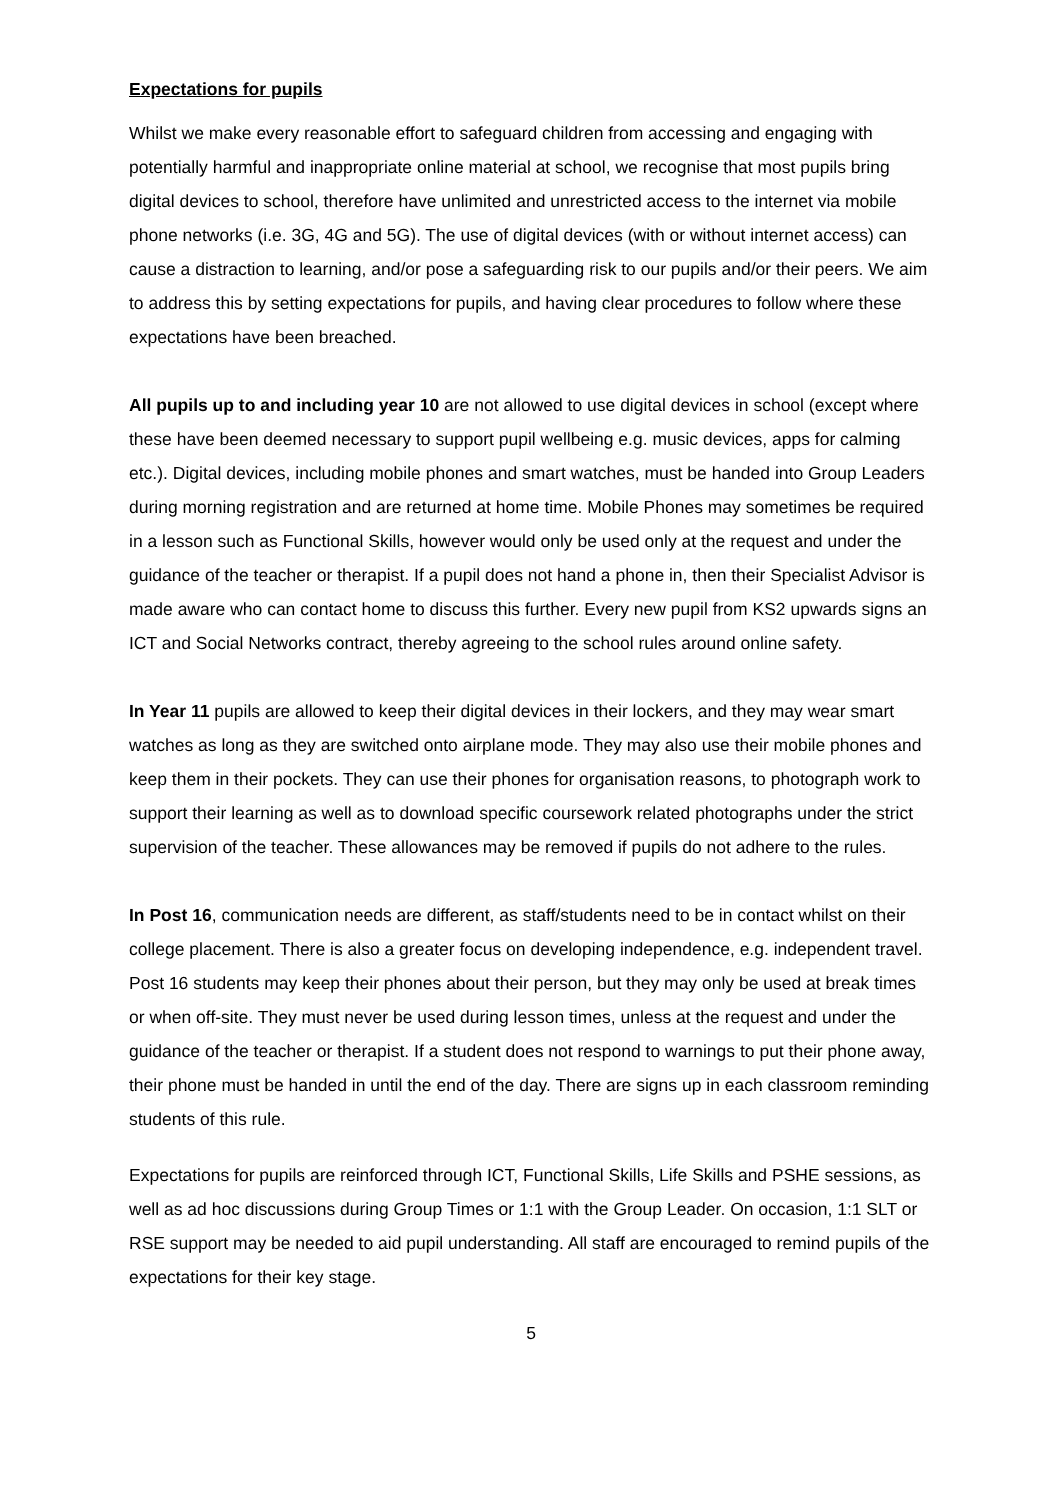Expectations for pupils
Whilst we make every reasonable effort to safeguard children from accessing and engaging with potentially harmful and inappropriate online material at school, we recognise that most pupils bring digital devices to school, therefore have unlimited and unrestricted access to the internet via mobile phone networks (i.e. 3G, 4G and 5G). The use of digital devices (with or without internet access) can cause a distraction to learning, and/or pose a safeguarding risk to our pupils and/or their peers. We aim to address this by setting expectations for pupils, and having clear procedures to follow where these expectations have been breached.
All pupils up to and including year 10 are not allowed to use digital devices in school (except where these have been deemed necessary to support pupil wellbeing e.g. music devices, apps for calming etc.). Digital devices, including mobile phones and smart watches, must be handed into Group Leaders during morning registration and are returned at home time. Mobile Phones may sometimes be required in a lesson such as Functional Skills, however would only be used only at the request and under the guidance of the teacher or therapist. If a pupil does not hand a phone in, then their Specialist Advisor is made aware who can contact home to discuss this further. Every new pupil from KS2 upwards signs an ICT and Social Networks contract, thereby agreeing to the school rules around online safety.
In Year 11 pupils are allowed to keep their digital devices in their lockers, and they may wear smart watches as long as they are switched onto airplane mode. They may also use their mobile phones and keep them in their pockets. They can use their phones for organisation reasons, to photograph work to support their learning as well as to download specific coursework related photographs under the strict supervision of the teacher. These allowances may be removed if pupils do not adhere to the rules.
In Post 16, communication needs are different, as staff/students need to be in contact whilst on their college placement. There is also a greater focus on developing independence, e.g. independent travel. Post 16 students may keep their phones about their person, but they may only be used at break times or when off-site. They must never be used during lesson times, unless at the request and under the guidance of the teacher or therapist. If a student does not respond to warnings to put their phone away, their phone must be handed in until the end of the day. There are signs up in each classroom reminding students of this rule.
Expectations for pupils are reinforced through ICT, Functional Skills, Life Skills and PSHE sessions, as well as ad hoc discussions during Group Times or 1:1 with the Group Leader. On occasion, 1:1 SLT or RSE support may be needed to aid pupil understanding. All staff are encouraged to remind pupils of the expectations for their key stage.
5